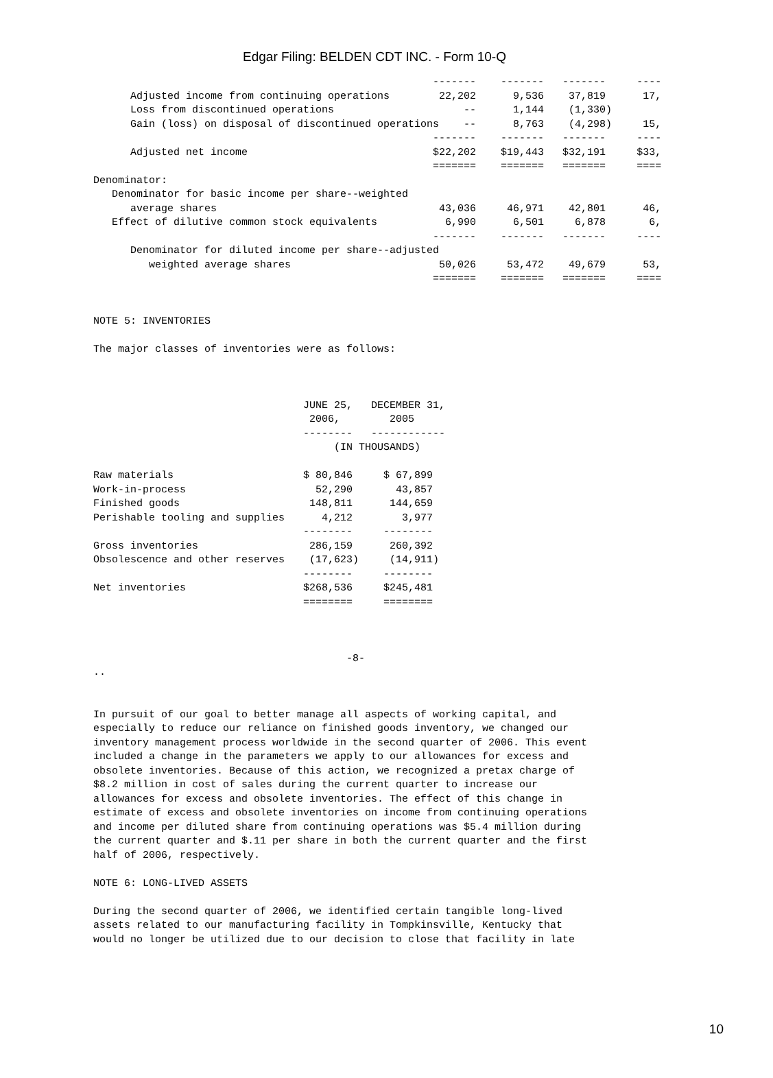Edgar Filing: BELDEN CDT INC. - Form 10-Q
                                                       -------    -------   -------     ----
      Adjusted income from continuing operations        22,202      9,536    37,819      17,
      Loss from discontinued operations                     --      1,144    (1,330)
      Gain (loss) on disposal of discontinued operations    --      8,763    (4,298)     15,
                                                       -------    -------   -------     ----
      Adjusted net income                              $22,202    $19,443   $32,191     $33,
                                                       =======    =======   =======     ====
Denominator:
   Denominator for basic income per share--weighted
      average shares                                    43,036     46,971    42,801      46,
   Effect of dilutive common stock equivalents           6,990      6,501     6,878       6,
                                                       -------    -------   -------     ----
      Denominator for diluted income per share--adjusted
         weighted average shares                        50,026     53,472    49,679      53,
                                                       =======    =======   =======     ====


NOTE 5: INVENTORIES

The major classes of inventories were as follows:



                                  JUNE 25,   DECEMBER 31,
                                   2006,        2005
                                  --------   ------------
                                       (IN THOUSANDS)

Raw materials                     $ 80,846     $ 67,899
Work-in-process                     52,290       43,857
Finished goods                     148,811      144,659
Perishable tooling and supplies      4,212        3,977
                                  --------     --------
Gross inventories                  286,159      260,392
Obsolescence and other reserves    (17,623)     (14,911)
                                  --------     --------
Net inventories                   $268,536     $245,481
                                  ========     ========



                                         -8-
..


In pursuit of our goal to better manage all aspects of working capital, and
especially to reduce our reliance on finished goods inventory, we changed our
inventory management process worldwide in the second quarter of 2006. This event
included a change in the parameters we apply to our allowances for excess and
obsolete inventories. Because of this action, we recognized a pretax charge of
$8.2 million in cost of sales during the current quarter to increase our
allowances for excess and obsolete inventories. The effect of this change in
estimate of excess and obsolete inventories on income from continuing operations
and income per diluted share from continuing operations was $5.4 million during
the current quarter and $.11 per share in both the current quarter and the first
half of 2006, respectively.

NOTE 6: LONG-LIVED ASSETS

During the second quarter of 2006, we identified certain tangible long-lived
assets related to our manufacturing facility in Tompkinsville, Kentucky that
would no longer be utilized due to our decision to close that facility in late
10